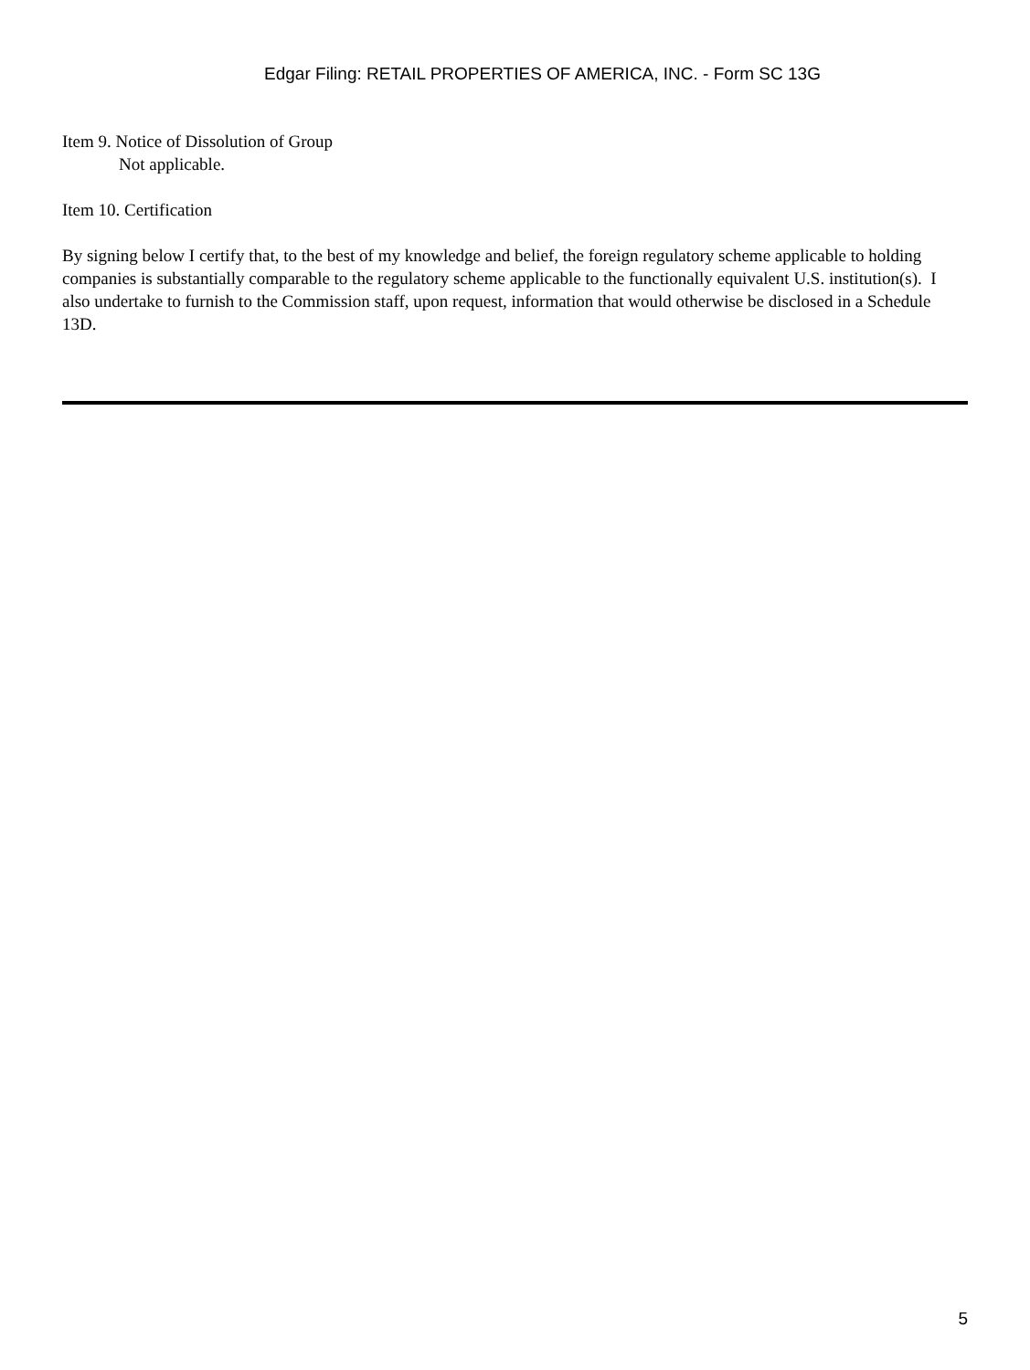Edgar Filing: RETAIL PROPERTIES OF AMERICA, INC. - Form SC 13G
Item 9. Notice of Dissolution of Group
Not applicable.
Item 10. Certification
By signing below I certify that, to the best of my knowledge and belief, the foreign regulatory scheme applicable to holding companies is substantially comparable to the regulatory scheme applicable to the functionally equivalent U.S. institution(s). I also undertake to furnish to the Commission staff, upon request, information that would otherwise be disclosed in a Schedule 13D.
5